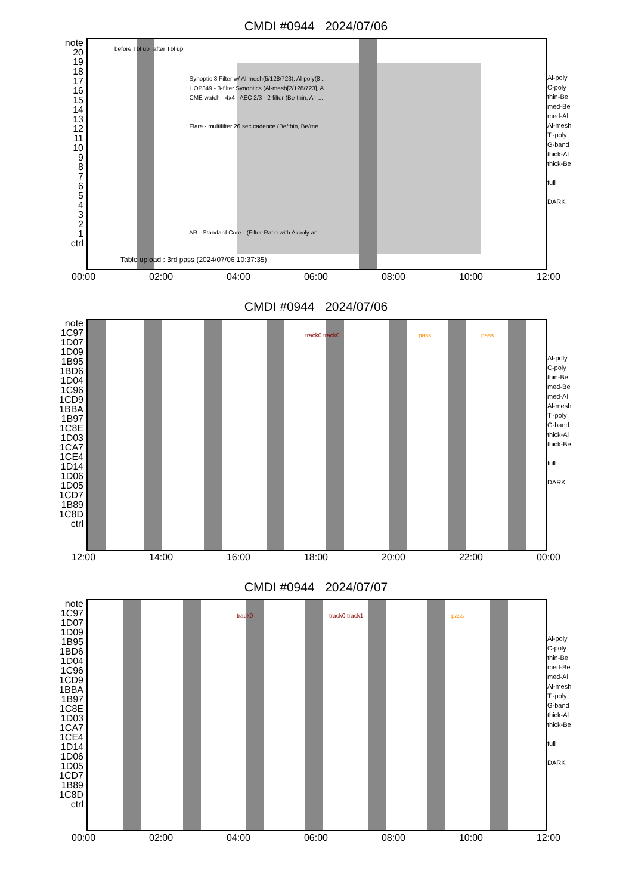CMDI #0944 2024/07/06
before Tbl up after Tbl up
: Synoptic 8 Filter w/ Al-mesh(5/128/723), Al-poly(8 ...
: HOP349 - 3-filter Synoptics (Al-mesh[2/128/723], A ...
: CME watch - 4x4 - AEC 2/3 - 2-filter (Be-thin, Al- ...
: Flare - multifilter 26 sec cadence (Be/thin, Be/me ...
: AR - Standard Core - (Filter-Ratio with Al/poly an ...
Table upload : 3rd pass (2024/07/06 10:37:35)
note
20
19
18
17
16
15
14
13
12
11
10
9
8
7
6
5
4
3
2
1
ctrl
Al-poly
C-poly
thin-Be
med-Be
med-Al
Al-mesh
Ti-poly
G-band
thick-Al
thick-Be
full
DARK
00:00 02:00 04:00 06:00 08:00 10:00 12:00
CMDI #0944 2024/07/06
pass pass
track0 track0
note
1C97
1D07
1D09
1B95
1BD6
1D04
1C96
1CD9
1BBA
1B97
1C8E
1D03
1CA7
1CE4
1D14
1D06
1D05
1CD7
1B89
1C8D
ctrl
Al-poly
C-poly
thin-Be
med-Be
med-Al
Al-mesh
Ti-poly
G-band
thick-Al
thick-Be
full
DARK
12:00 14:00 16:00 18:00 20:00 22:00 00:00
CMDI #0944 2024/07/07
pass
track0 track0 track1
note
1C97
1D07
1D09
1B95
1BD6
1D04
1C96
1CD9
1BBA
1B97
1C8E
1D03
1CA7
1CE4
1D14
1D06
1D05
1CD7
1B89
1C8D
ctrl
Al-poly
C-poly
thin-Be
med-Be
med-Al
Al-mesh
Ti-poly
G-band
thick-Al
thick-Be
full
DARK
00:00 02:00 04:00 06:00 08:00 10:00 12:00